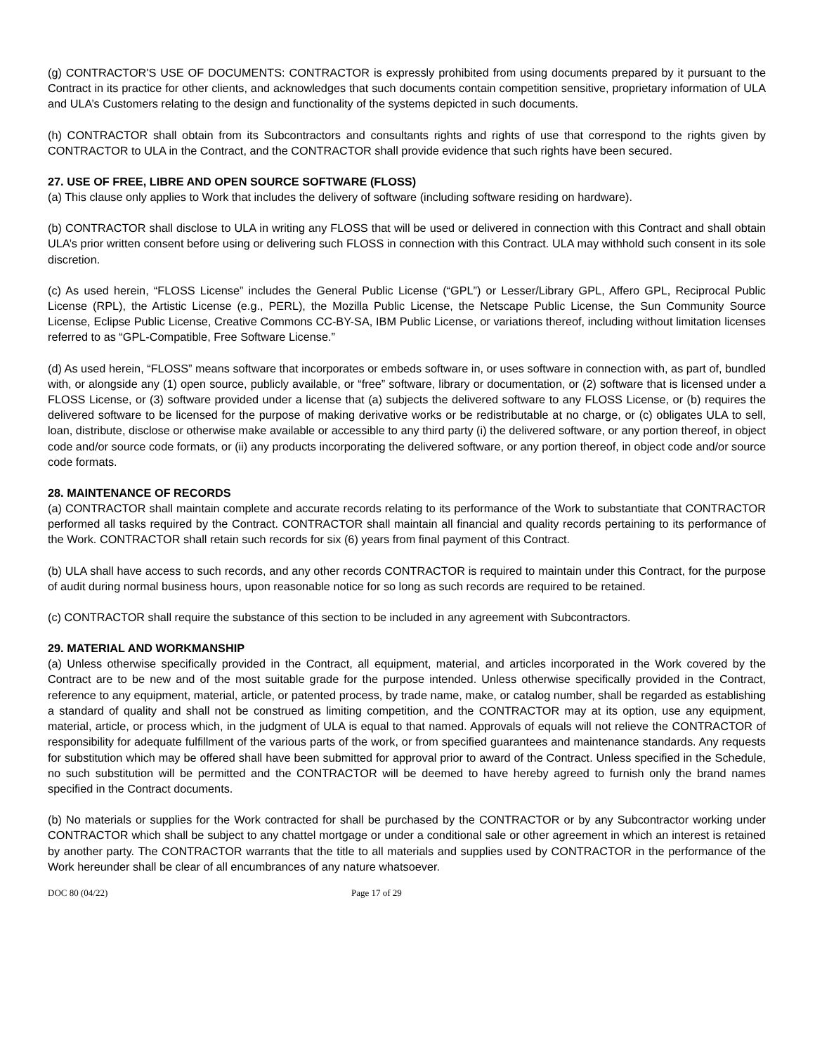(g) CONTRACTOR'S USE OF DOCUMENTS: CONTRACTOR is expressly prohibited from using documents prepared by it pursuant to the Contract in its practice for other clients, and acknowledges that such documents contain competition sensitive, proprietary information of ULA and ULA’s Customers relating to the design and functionality of the systems depicted in such documents.
(h) CONTRACTOR shall obtain from its Subcontractors and consultants rights and rights of use that correspond to the rights given by CONTRACTOR to ULA in the Contract, and the CONTRACTOR shall provide evidence that such rights have been secured.
27. USE OF FREE, LIBRE AND OPEN SOURCE SOFTWARE (FLOSS)
(a) This clause only applies to Work that includes the delivery of software (including software residing on hardware).
(b) CONTRACTOR shall disclose to ULA in writing any FLOSS that will be used or delivered in connection with this Contract and shall obtain ULA’s prior written consent before using or delivering such FLOSS in connection with this Contract. ULA may withhold such consent in its sole discretion.
(c) As used herein, “FLOSS License” includes the General Public License (“GPL”) or Lesser/Library GPL, Affero GPL, Reciprocal Public License (RPL), the Artistic License (e.g., PERL), the Mozilla Public License, the Netscape Public License, the Sun Community Source License, Eclipse Public License, Creative Commons CC-BY-SA, IBM Public License, or variations thereof, including without limitation licenses referred to as “GPL-Compatible, Free Software License.”
(d) As used herein, “FLOSS” means software that incorporates or embeds software in, or uses software in connection with, as part of, bundled with, or alongside any (1) open source, publicly available, or “free” software, library or documentation, or (2) software that is licensed under a FLOSS License, or (3) software provided under a license that (a) subjects the delivered software to any FLOSS License, or (b) requires the delivered software to be licensed for the purpose of making derivative works or be redistributable at no charge, or (c) obligates ULA to sell, loan, distribute, disclose or otherwise make available or accessible to any third party (i) the delivered software, or any portion thereof, in object code and/or source code formats, or (ii) any products incorporating the delivered software, or any portion thereof, in object code and/or source code formats.
28. MAINTENANCE OF RECORDS
(a) CONTRACTOR shall maintain complete and accurate records relating to its performance of the Work to substantiate that CONTRACTOR performed all tasks required by the Contract. CONTRACTOR shall maintain all financial and quality records pertaining to its performance of the Work. CONTRACTOR shall retain such records for six (6) years from final payment of this Contract.
(b) ULA shall have access to such records, and any other records CONTRACTOR is required to maintain under this Contract, for the purpose of audit during normal business hours, upon reasonable notice for so long as such records are required to be retained.
(c) CONTRACTOR shall require the substance of this section to be included in any agreement with Subcontractors.
29. MATERIAL AND WORKMANSHIP
(a) Unless otherwise specifically provided in the Contract, all equipment, material, and articles incorporated in the Work covered by the Contract are to be new and of the most suitable grade for the purpose intended. Unless otherwise specifically provided in the Contract, reference to any equipment, material, article, or patented process, by trade name, make, or catalog number, shall be regarded as establishing a standard of quality and shall not be construed as limiting competition, and the CONTRACTOR may at its option, use any equipment, material, article, or process which, in the judgment of ULA is equal to that named. Approvals of equals will not relieve the CONTRACTOR of responsibility for adequate fulfillment of the various parts of the work, or from specified guarantees and maintenance standards. Any requests for substitution which may be offered shall have been submitted for approval prior to award of the Contract. Unless specified in the Schedule, no such substitution will be permitted and the CONTRACTOR will be deemed to have hereby agreed to furnish only the brand names specified in the Contract documents.
(b) No materials or supplies for the Work contracted for shall be purchased by the CONTRACTOR or by any Subcontractor working under CONTRACTOR which shall be subject to any chattel mortgage or under a conditional sale or other agreement in which an interest is retained by another party. The CONTRACTOR warrants that the title to all materials and supplies used by CONTRACTOR in the performance of the Work hereunder shall be clear of all encumbrances of any nature whatsoever.
DOC 80 (04/22) Page 17 of 29